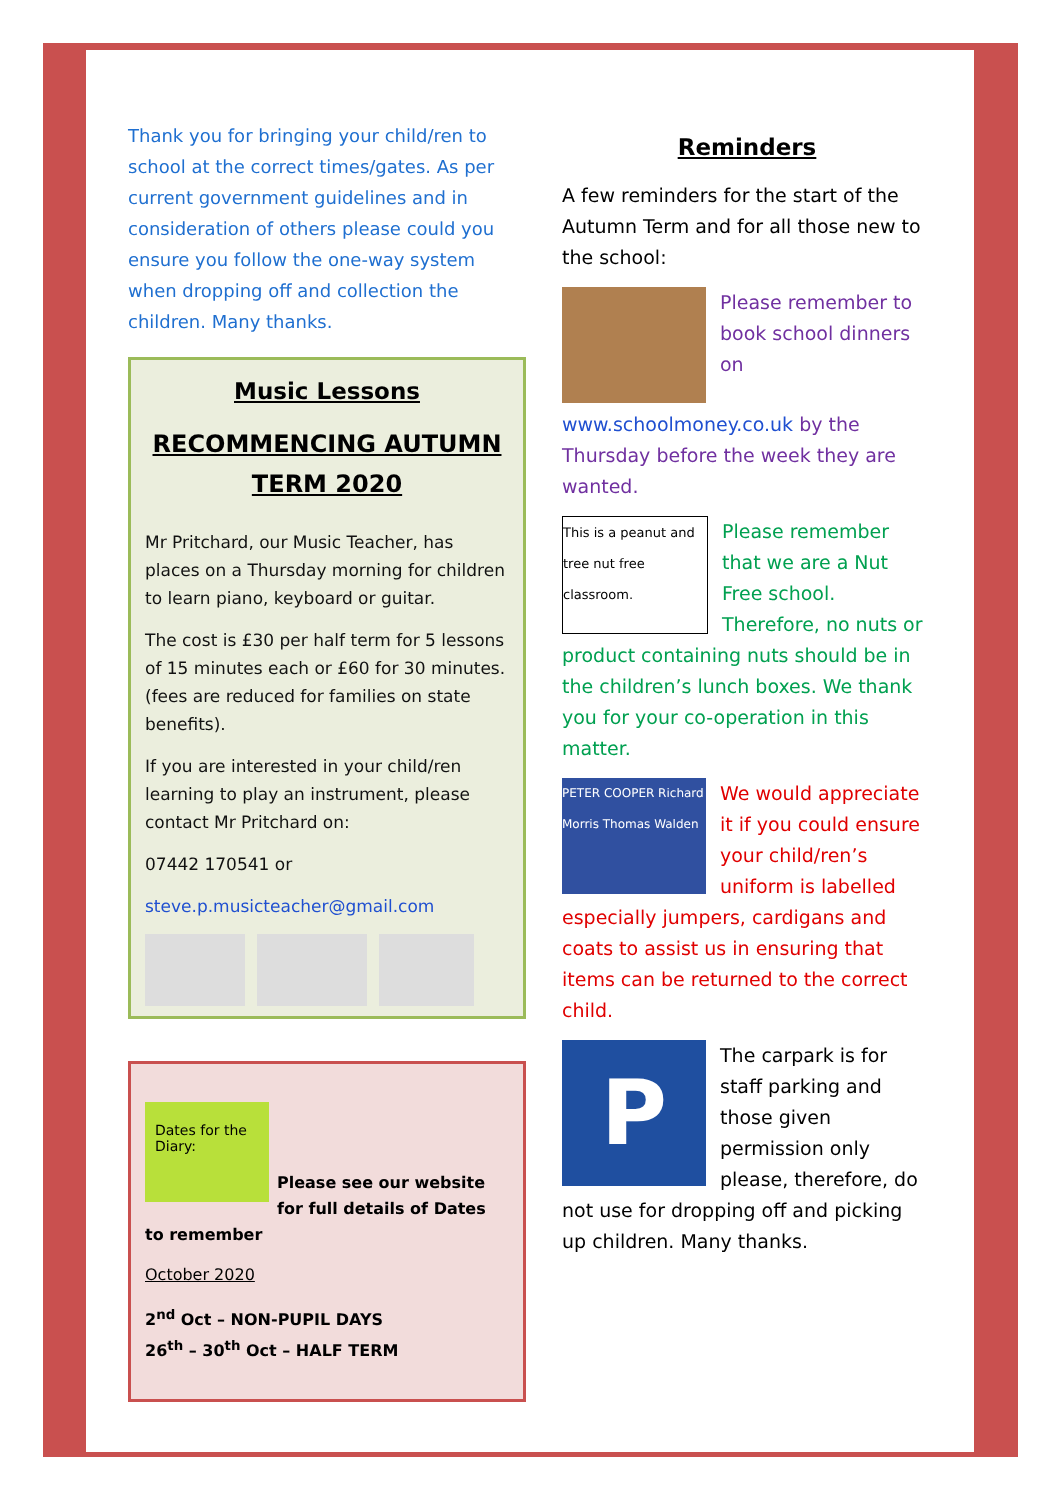Thank you for bringing your child/ren to school at the correct times/gates. As per current government guidelines and in consideration of others please could you ensure you follow the one-way system when dropping off and collection the children. Many thanks.
Music Lessons
RECOMMENCING AUTUMN TERM 2020
Mr Pritchard, our Music Teacher, has places on a Thursday morning for children to learn piano, keyboard or guitar.
The cost is £30 per half term for 5 lessons of 15 minutes each or £60 for 30 minutes. (fees are reduced for families on state benefits).
If you are interested in your child/ren learning to play an instrument, please contact Mr Pritchard on:
07442 170541 or
steve.p.musicteacher@gmail.com
Dates for the Diary:
Please see our website for full details of Dates to remember
October 2020
2<sup>nd</sup> Oct – NON-PUPIL DAYS
26<sup>th</sup> – 30<sup>th</sup> Oct – HALF TERM
Reminders
A few reminders for the start of the Autumn Term and for all those new to the school:
Please remember to book school dinners on www.schoolmoney.co.uk by the Thursday before the week they are wanted.
This is a peanut and tree nut free classroom. Please remember that we are a Nut Free school. Therefore, no nuts or product containing nuts should be in the children’s lunch boxes. We thank you for your co-operation in this matter.
PETER COOPER Richard Morris Thomas Walden We would appreciate it if you could ensure your child/ren’s uniform is labelled especially jumpers, cardigans and coats to assist us in ensuring that items can be returned to the correct child.
PThe carpark is for staff parking and those given permission only please, therefore, do not use for dropping off and picking up children. Many thanks.